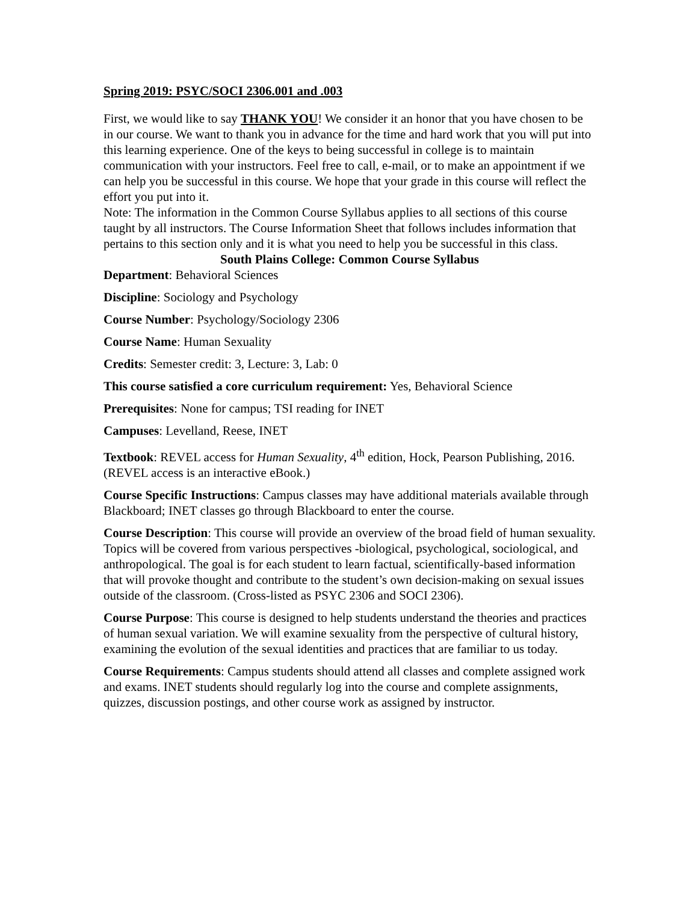Spring 2019: PSYC/SOCI 2306.001 and .003
First, we would like to say THANK YOU! We consider it an honor that you have chosen to be in our course. We want to thank you in advance for the time and hard work that you will put into this learning experience. One of the keys to being successful in college is to maintain communication with your instructors. Feel free to call, e-mail, or to make an appointment if we can help you be successful in this course. We hope that your grade in this course will reflect the effort you put into it.
Note: The information in the Common Course Syllabus applies to all sections of this course taught by all instructors. The Course Information Sheet that follows includes information that pertains to this section only and it is what you need to help you be successful in this class.
South Plains College: Common Course Syllabus
Department: Behavioral Sciences
Discipline: Sociology and Psychology
Course Number: Psychology/Sociology 2306
Course Name: Human Sexuality
Credits: Semester credit: 3, Lecture: 3, Lab: 0
This course satisfied a core curriculum requirement: Yes, Behavioral Science
Prerequisites: None for campus; TSI reading for INET
Campuses: Levelland, Reese, INET
Textbook: REVEL access for Human Sexuality, 4<sup>th</sup> edition, Hock, Pearson Publishing, 2016. (REVEL access is an interactive eBook.)
Course Specific Instructions: Campus classes may have additional materials available through Blackboard; INET classes go through Blackboard to enter the course.
Course Description: This course will provide an overview of the broad field of human sexuality. Topics will be covered from various perspectives -biological, psychological, sociological, and anthropological. The goal is for each student to learn factual, scientifically-based information that will provoke thought and contribute to the student’s own decision-making on sexual issues outside of the classroom. (Cross-listed as PSYC 2306 and SOCI 2306).
Course Purpose: This course is designed to help students understand the theories and practices of human sexual variation. We will examine sexuality from the perspective of cultural history, examining the evolution of the sexual identities and practices that are familiar to us today.
Course Requirements: Campus students should attend all classes and complete assigned work and exams. INET students should regularly log into the course and complete assignments, quizzes, discussion postings, and other course work as assigned by instructor.